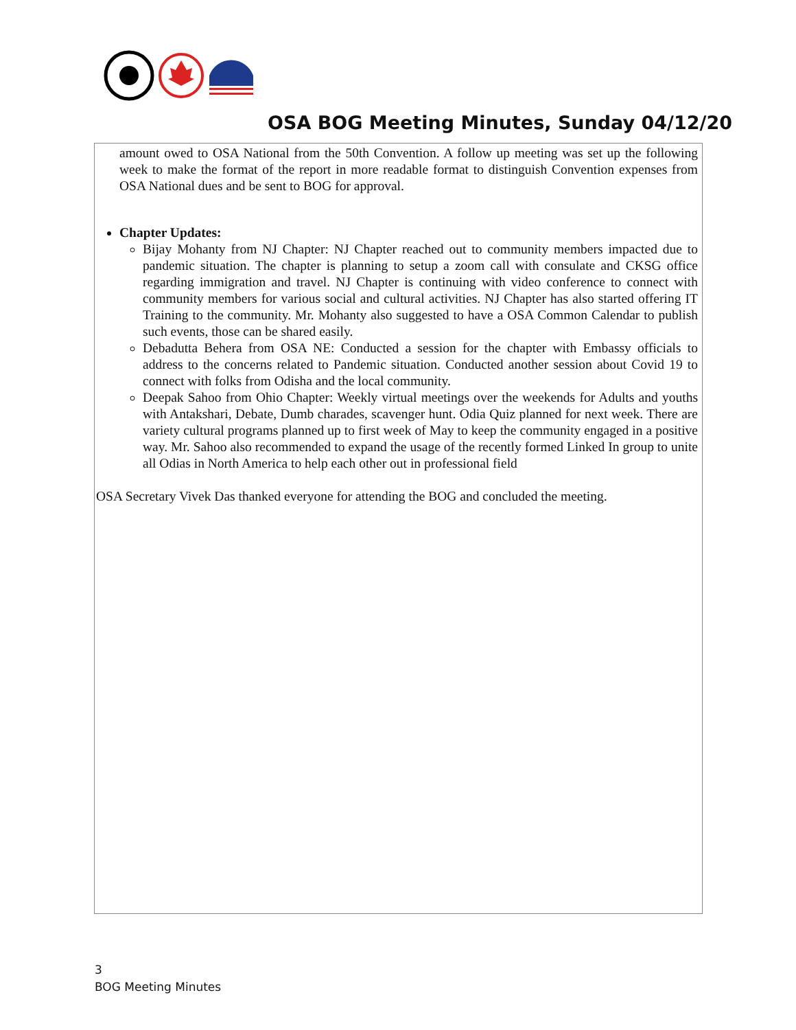OSA BOG Meeting Minutes, Sunday 04/12/20
amount owed to OSA National from the 50th Convention. A follow up meeting was set up the following week to make the format of the report in more readable format to distinguish Convention expenses from OSA National dues and be sent to BOG for approval.
Chapter Updates:
Bijay Mohanty from NJ Chapter: NJ Chapter reached out to community members impacted due to pandemic situation. The chapter is planning to setup a zoom call with consulate and CKSG office regarding immigration and travel. NJ Chapter is continuing with video conference to connect with community members for various social and cultural activities. NJ Chapter has also started offering IT Training to the community. Mr. Mohanty also suggested to have a OSA Common Calendar to publish such events, those can be shared easily.
Debadutta Behera from OSA NE: Conducted a session for the chapter with Embassy officials to address to the concerns related to Pandemic situation. Conducted another session about Covid 19 to connect with folks from Odisha and the local community.
Deepak Sahoo from Ohio Chapter: Weekly virtual meetings over the weekends for Adults and youths with Antakshari, Debate, Dumb charades, scavenger hunt. Odia Quiz planned for next week. There are variety cultural programs planned up to first week of May to keep the community engaged in a positive way. Mr. Sahoo also recommended to expand the usage of the recently formed Linked In group to unite all Odias in North America to help each other out in professional field
OSA Secretary Vivek Das thanked everyone for attending the BOG and concluded the meeting.
3
BOG Meeting Minutes